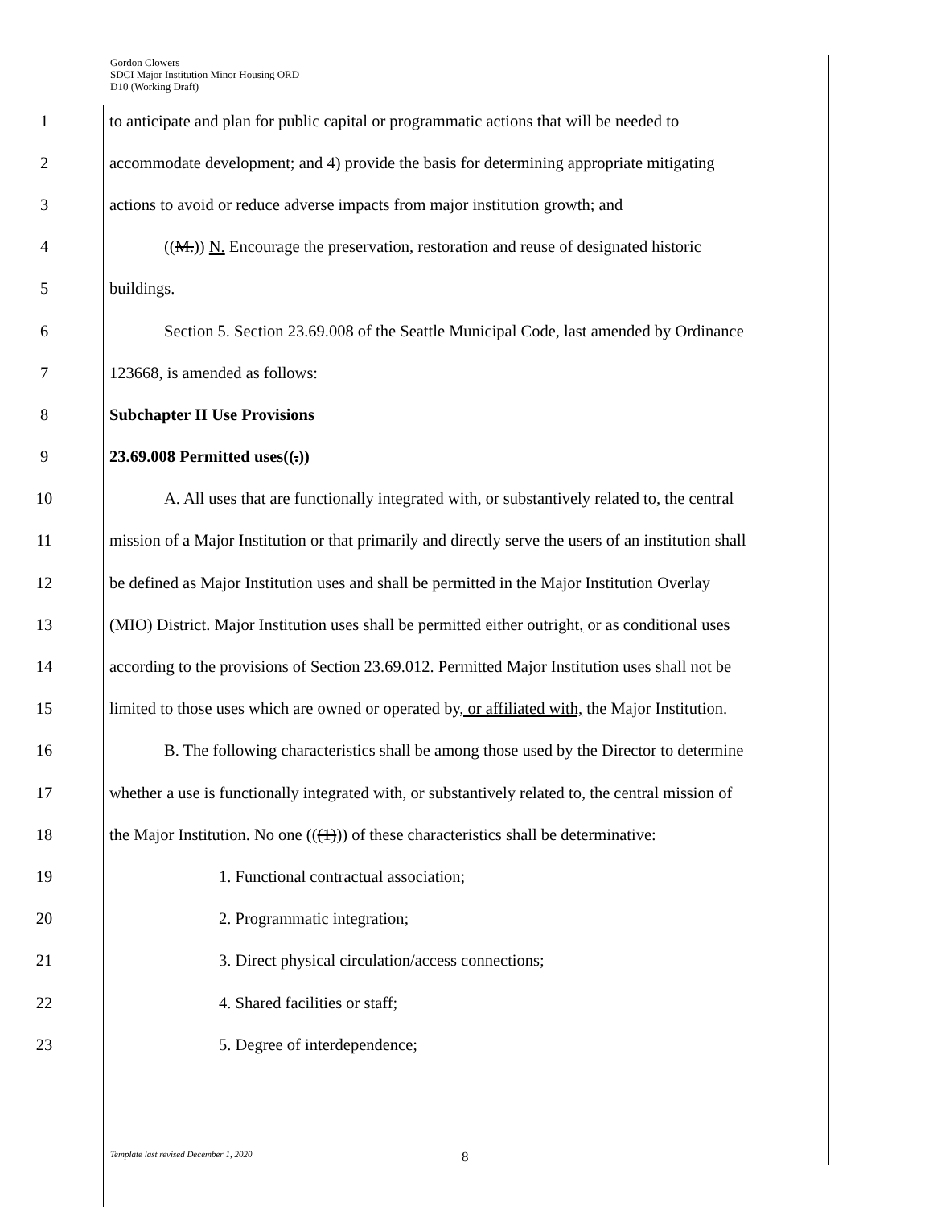Gordon Clowers
SDCI Major Institution Minor Housing ORD
D10 (Working Draft)
1 to anticipate and plan for public capital or programmatic actions that will be needed to
2 accommodate development; and 4) provide the basis for determining appropriate mitigating
3 actions to avoid or reduce adverse impacts from major institution growth; and
4 ((M.)) N. Encourage the preservation, restoration and reuse of designated historic
5 buildings.
6 Section 5. Section 23.69.008 of the Seattle Municipal Code, last amended by Ordinance
7 123668, is amended as follows:
8 Subchapter II Use Provisions
9 23.69.008 Permitted uses((.))
10 A. All uses that are functionally integrated with, or substantively related to, the central
11 mission of a Major Institution or that primarily and directly serve the users of an institution shall
12 be defined as Major Institution uses and shall be permitted in the Major Institution Overlay
13 (MIO) District. Major Institution uses shall be permitted either outright, or as conditional uses
14 according to the provisions of Section 23.69.012. Permitted Major Institution uses shall not be
15 limited to those uses which are owned or operated by, or affiliated with, the Major Institution.
16 B. The following characteristics shall be among those used by the Director to determine
17 whether a use is functionally integrated with, or substantively related to, the central mission of
18 the Major Institution. No one (((1))) of these characteristics shall be determinative:
19 1. Functional contractual association;
20 2. Programmatic integration;
21 3. Direct physical circulation/access connections;
22 4. Shared facilities or staff;
23 5. Degree of interdependence;
Template last revised December 1, 2020
8